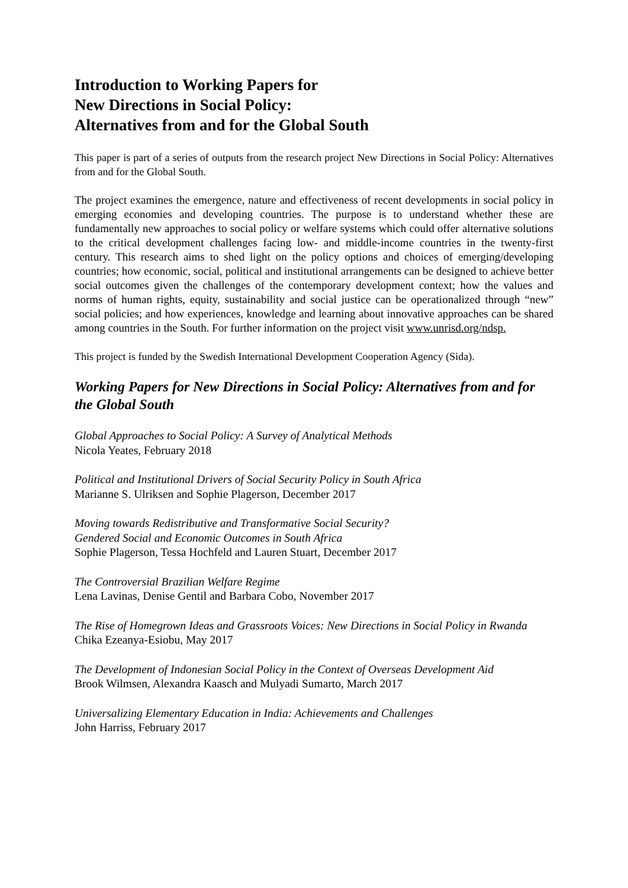Introduction to Working Papers for
New Directions in Social Policy:
Alternatives from and for the Global South
This paper is part of a series of outputs from the research project New Directions in Social Policy: Alternatives from and for the Global South.
The project examines the emergence, nature and effectiveness of recent developments in social policy in emerging economies and developing countries. The purpose is to understand whether these are fundamentally new approaches to social policy or welfare systems which could offer alternative solutions to the critical development challenges facing low- and middle-income countries in the twenty-first century. This research aims to shed light on the policy options and choices of emerging/developing countries; how economic, social, political and institutional arrangements can be designed to achieve better social outcomes given the challenges of the contemporary development context; how the values and norms of human rights, equity, sustainability and social justice can be operationalized through “new” social policies; and how experiences, knowledge and learning about innovative approaches can be shared among countries in the South. For further information on the project visit www.unrisd.org/ndsp.
This project is funded by the Swedish International Development Cooperation Agency (Sida).
Working Papers for New Directions in Social Policy: Alternatives from and for the Global South
Global Approaches to Social Policy: A Survey of Analytical Methods
Nicola Yeates, February 2018
Political and Institutional Drivers of Social Security Policy in South Africa
Marianne S. Ulriksen and Sophie Plagerson, December 2017
Moving towards Redistributive and Transformative Social Security?
Gendered Social and Economic Outcomes in South Africa
Sophie Plagerson, Tessa Hochfeld and Lauren Stuart, December 2017
The Controversial Brazilian Welfare Regime
Lena Lavinas, Denise Gentil and Barbara Cobo, November 2017
The Rise of Homegrown Ideas and Grassroots Voices: New Directions in Social Policy in Rwanda
Chika Ezeanya-Esiobu, May 2017
The Development of Indonesian Social Policy in the Context of Overseas Development Aid
Brook Wilmsen, Alexandra Kaasch and Mulyadi Sumarto, March 2017
Universalizing Elementary Education in India: Achievements and Challenges
John Harriss, February 2017